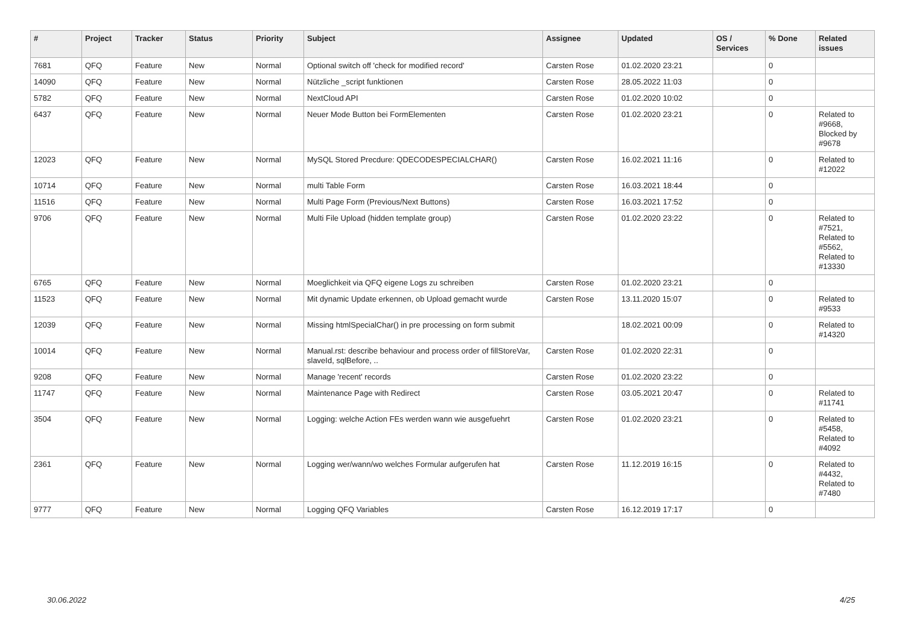| # | Project | Tracker | Status | Priority | Subject | Assignee | Updated | OS / Services | % Done | Related issues |
| --- | --- | --- | --- | --- | --- | --- | --- | --- | --- | --- |
| 7681 | QFQ | Feature | New | Normal | Optional switch off 'check for modified record' | Carsten Rose | 01.02.2020 23:21 | | 0 | |
| 14090 | QFQ | Feature | New | Normal | Nützliche _script funktionen | Carsten Rose | 28.05.2022 11:03 | | 0 | |
| 5782 | QFQ | Feature | New | Normal | NextCloud API | Carsten Rose | 01.02.2020 10:02 | | 0 | |
| 6437 | QFQ | Feature | New | Normal | Neuer Mode Button bei FormElementen | Carsten Rose | 01.02.2020 23:21 | | 0 | Related to #9668, Blocked by #9678 |
| 12023 | QFQ | Feature | New | Normal | MySQL Stored Precdure: QDECODESPECIALCHAR() | Carsten Rose | 16.02.2021 11:16 | | 0 | Related to #12022 |
| 10714 | QFQ | Feature | New | Normal | multi Table Form | Carsten Rose | 16.03.2021 18:44 | | 0 | |
| 11516 | QFQ | Feature | New | Normal | Multi Page Form (Previous/Next Buttons) | Carsten Rose | 16.03.2021 17:52 | | 0 | |
| 9706 | QFQ | Feature | New | Normal | Multi File Upload (hidden template group) | Carsten Rose | 01.02.2020 23:22 | | 0 | Related to #7521, Related to #5562, Related to #13330 |
| 6765 | QFQ | Feature | New | Normal | Moeglichkeit via QFQ eigene Logs zu schreiben | Carsten Rose | 01.02.2020 23:21 | | 0 | |
| 11523 | QFQ | Feature | New | Normal | Mit dynamic Update erkennen, ob Upload gemacht wurde | Carsten Rose | 13.11.2020 15:07 | | 0 | Related to #9533 |
| 12039 | QFQ | Feature | New | Normal | Missing htmlSpecialChar() in pre processing on form submit | | 18.02.2021 00:09 | | 0 | Related to #14320 |
| 10014 | QFQ | Feature | New | Normal | Manual.rst: describe behaviour and process order of fillStoreVar, slaveId, sqlBefore, .. | Carsten Rose | 01.02.2020 22:31 | | 0 | |
| 9208 | QFQ | Feature | New | Normal | Manage 'recent' records | Carsten Rose | 01.02.2020 23:22 | | 0 | |
| 11747 | QFQ | Feature | New | Normal | Maintenance Page with Redirect | Carsten Rose | 03.05.2021 20:47 | | 0 | Related to #11741 |
| 3504 | QFQ | Feature | New | Normal | Logging: welche Action FEs werden wann wie ausgefuehrt | Carsten Rose | 01.02.2020 23:21 | | 0 | Related to #5458, Related to #4092 |
| 2361 | QFQ | Feature | New | Normal | Logging wer/wann/wo welches Formular aufgerufen hat | Carsten Rose | 11.12.2019 16:15 | | 0 | Related to #4432, Related to #7480 |
| 9777 | QFQ | Feature | New | Normal | Logging QFQ Variables | Carsten Rose | 16.12.2019 17:17 | | 0 | |
30.06.2022 4/25